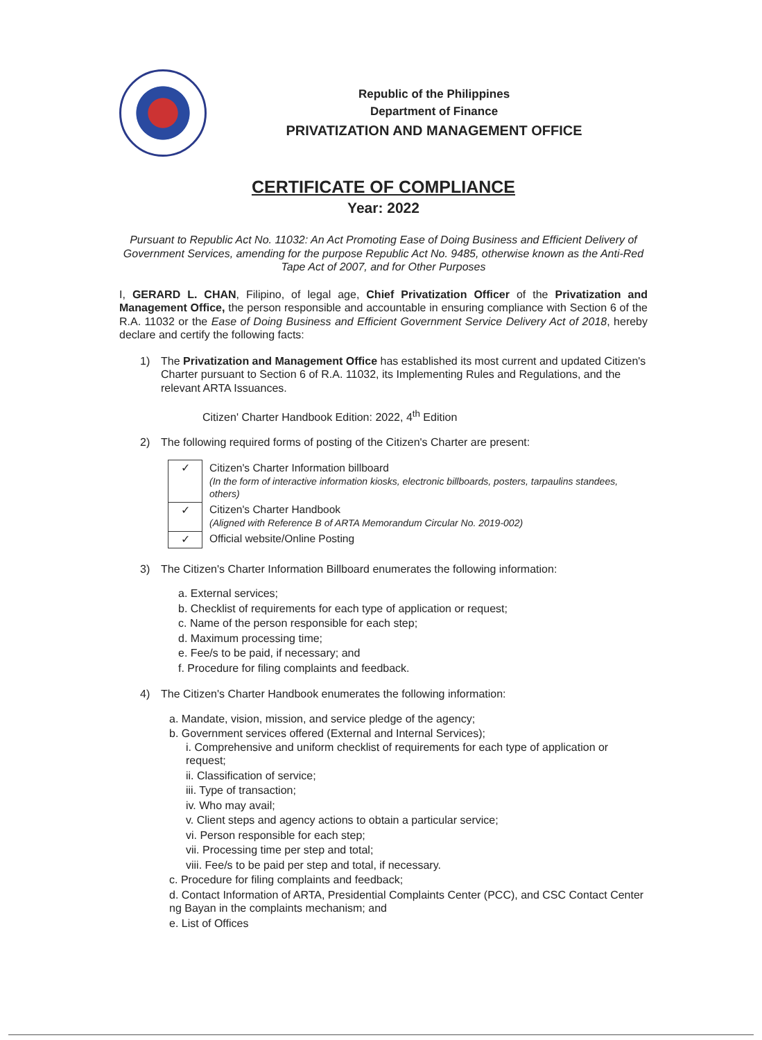Republic of the Philippines
Department of Finance
PRIVATIZATION AND MANAGEMENT OFFICE
CERTIFICATE OF COMPLIANCE
Year: 2022
Pursuant to Republic Act No. 11032: An Act Promoting Ease of Doing Business and Efficient Delivery of Government Services, amending for the purpose Republic Act No. 9485, otherwise known as the Anti-Red Tape Act of 2007, and for Other Purposes
I, GERARD L. CHAN, Filipino, of legal age, Chief Privatization Officer of the Privatization and Management Office, the person responsible and accountable in ensuring compliance with Section 6 of the R.A. 11032 or the Ease of Doing Business and Efficient Government Service Delivery Act of 2018, hereby declare and certify the following facts:
1) The Privatization and Management Office has established its most current and updated Citizen's Charter pursuant to Section 6 of R.A. 11032, its Implementing Rules and Regulations, and the relevant ARTA Issuances.
Citizen' Charter Handbook Edition: 2022, 4<sup>th</sup> Edition
2) The following required forms of posting of the Citizen's Charter are present:
| ✓ | Citizen's Charter Information billboard (In the form of interactive information kiosks, electronic billboards, posters, tarpaulins standees, others) |
| ✓ | Citizen's Charter Handbook (Aligned with Reference B of ARTA Memorandum Circular No. 2019-002) |
| ✓ | Official website/Online Posting |
3) The Citizen's Charter Information Billboard enumerates the following information:
a. External services;
b. Checklist of requirements for each type of application or request;
c. Name of the person responsible for each step;
d. Maximum processing time;
e. Fee/s to be paid, if necessary; and
f. Procedure for filing complaints and feedback.
4) The Citizen's Charter Handbook enumerates the following information:
a. Mandate, vision, mission, and service pledge of the agency;
b. Government services offered (External and Internal Services);
i. Comprehensive and uniform checklist of requirements for each type of application or request;
ii. Classification of service;
iii. Type of transaction;
iv. Who may avail;
v. Client steps and agency actions to obtain a particular service;
vi. Person responsible for each step;
vii. Processing time per step and total;
viii. Fee/s to be paid per step and total, if necessary.
c. Procedure for filing complaints and feedback;
d. Contact Information of ARTA, Presidential Complaints Center (PCC), and CSC Contact Center ng Bayan in the complaints mechanism; and
e. List of Offices